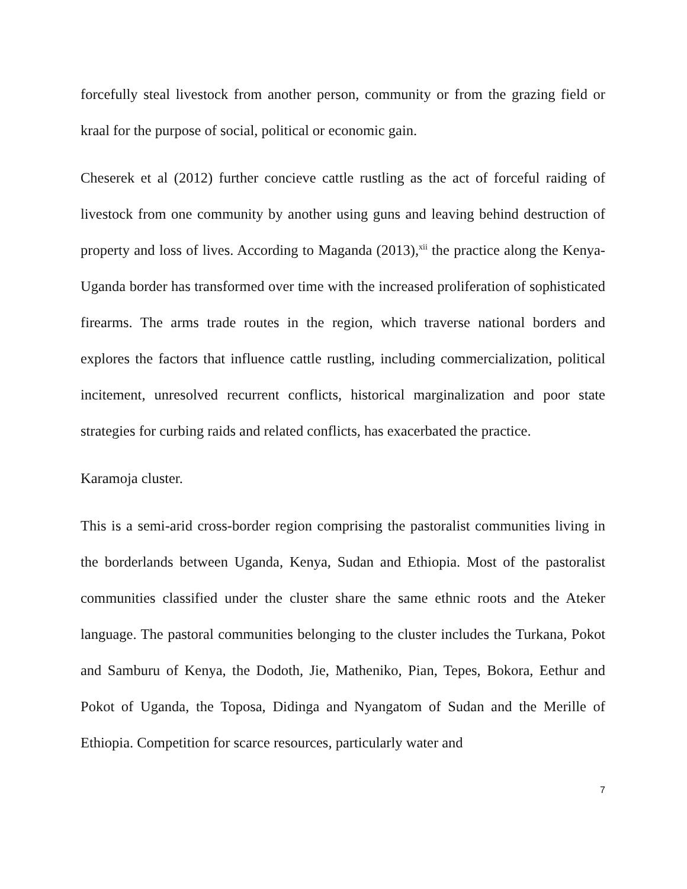forcefully steal livestock from another person, community or from the grazing field or kraal for the purpose of social, political or economic gain.
Cheserek et al (2012) further concieve cattle rustling as the act of forceful raiding of livestock from one community by another using guns and leaving behind destruction of property and loss of lives. According to Maganda (2013),<sup>xii</sup> the practice along the Kenya-Uganda border has transformed over time with the increased proliferation of sophisticated firearms. The arms trade routes in the region, which traverse national borders and explores the factors that influence cattle rustling, including commercialization, political incitement, unresolved recurrent conflicts, historical marginalization and poor state strategies for curbing raids and related conflicts, has exacerbated the practice.
Karamoja cluster.
This is a semi-arid cross-border region comprising the pastoralist communities living in the borderlands between Uganda, Kenya, Sudan and Ethiopia. Most of the pastoralist communities classified under the cluster share the same ethnic roots and the Ateker language. The pastoral communities belonging to the cluster includes the Turkana, Pokot and Samburu of Kenya, the Dodoth, Jie, Matheniko, Pian, Tepes, Bokora, Eethur and Pokot of Uganda, the Toposa, Didinga and Nyangatom of Sudan and the Merille of Ethiopia. Competition for scarce resources, particularly water and
7